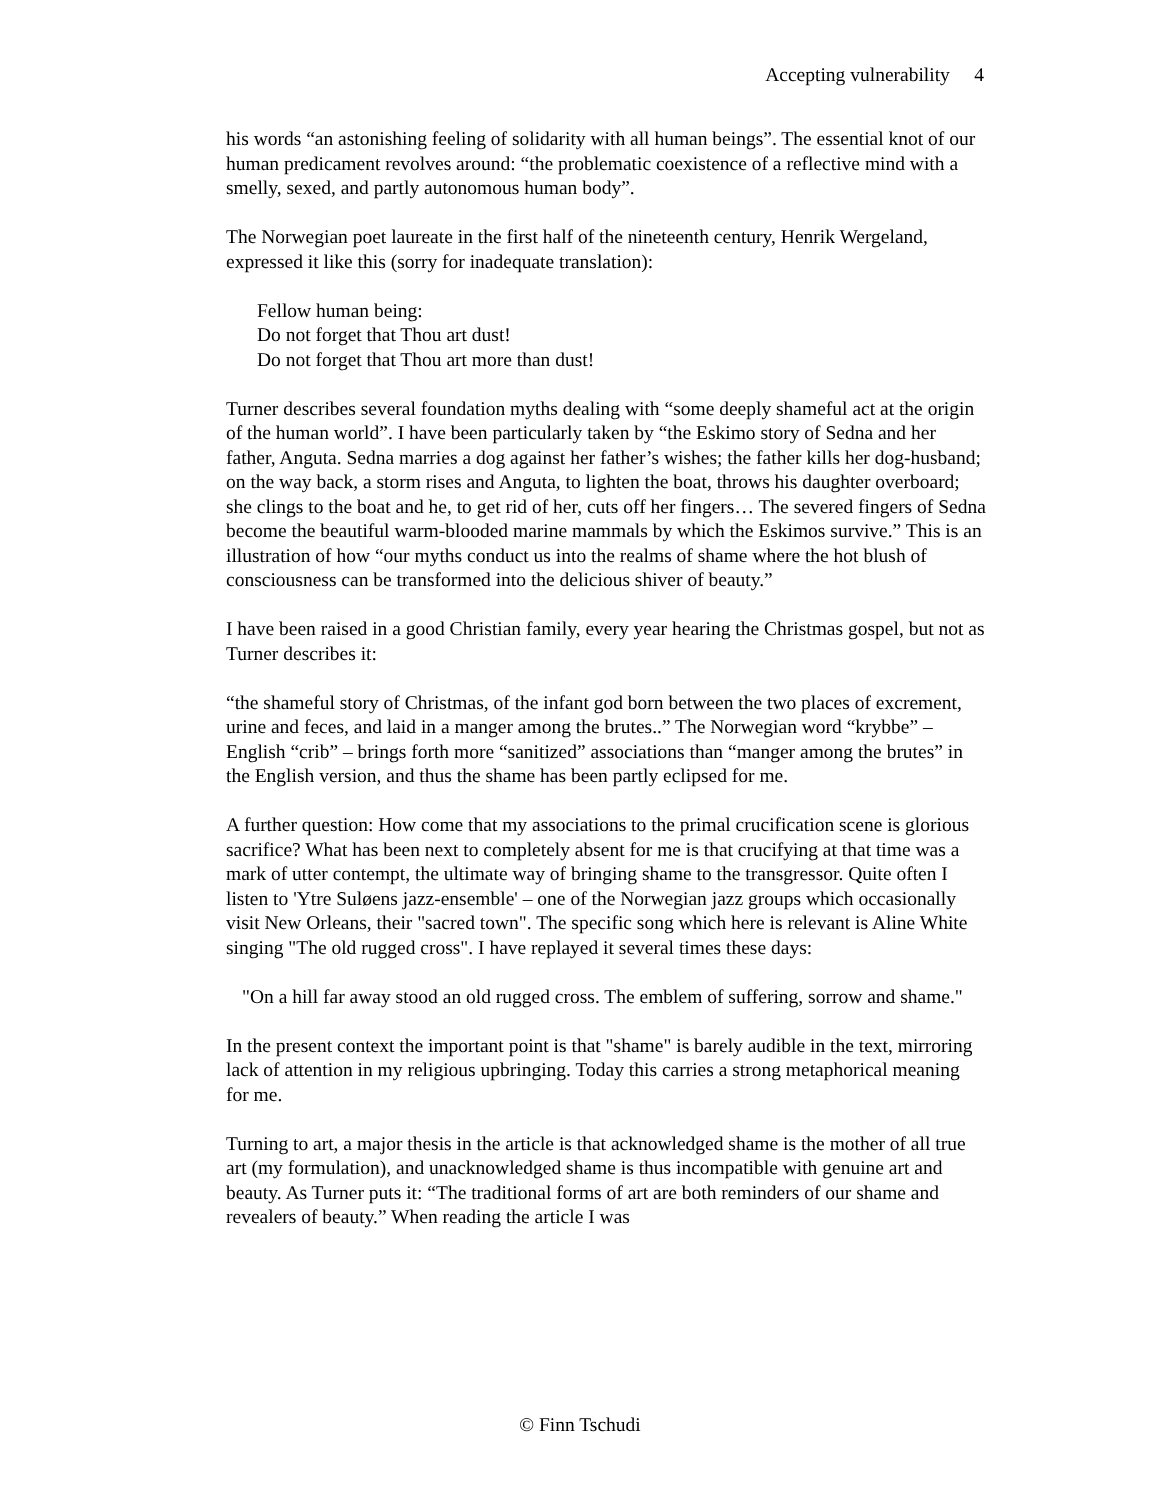Accepting vulnerability 4
his words “an astonishing feeling of solidarity with all human beings”. The essential knot of our human predicament revolves around: “the problematic coexistence of a reflective mind with a smelly, sexed, and partly autonomous human body”.
The Norwegian poet laureate in the first half of the nineteenth century, Henrik Wergeland, expressed it like this (sorry for inadequate translation):
Fellow human being:
Do not forget that Thou art dust!
Do not forget that Thou art more than dust!
Turner describes several foundation myths dealing with “some deeply shameful act at the origin of the human world”. I have been particularly taken by “the Eskimo story of Sedna and her father, Anguta. Sedna marries a dog against her father’s wishes; the father kills her dog-husband; on the way back, a storm rises and Anguta, to lighten the boat, throws his daughter overboard; she clings to the boat and he, to get rid of her, cuts off her fingers… The severed fingers of Sedna become the beautiful warm-blooded marine mammals by which the Eskimos survive.” This is an illustration of how “our myths conduct us into the realms of shame where the hot blush of consciousness can be transformed into the delicious shiver of beauty.”
I have been raised in a good Christian family, every year hearing the Christmas gospel, but not as Turner describes it:
“the shameful story of Christmas, of the infant god born between the two places of excrement, urine and feces, and laid in a manger among the brutes..” The Norwegian word “krybbe” – English “crib” – brings forth more “sanitized” associations than “manger among the brutes” in the English version, and thus the shame has been partly eclipsed for me.
A further question: How come that my associations to the primal crucification scene is glorious sacrifice? What has been next to completely absent for me is that crucifying at that time was a mark of utter contempt, the ultimate way of bringing shame to the transgressor. Quite often I listen to 'Ytre Suløens jazz-ensemble' – one of the Norwegian jazz groups which occasionally visit New Orleans, their "sacred town". The specific song which here is relevant is Aline White singing "The old rugged cross". I have replayed it several times these days:
"On a hill far away stood an old rugged cross. The emblem of suffering, sorrow and shame."
In the present context the important point is that "shame" is barely audible in the text, mirroring lack of attention in my religious upbringing. Today this carries a strong metaphorical meaning for me.
Turning to art, a major thesis in the article is that acknowledged shame is the mother of all true art (my formulation), and unacknowledged shame is thus incompatible with genuine art and beauty. As Turner puts it: “The traditional forms of art are both reminders of our shame and revealers of beauty.” When reading the article I was
© Finn Tschudi